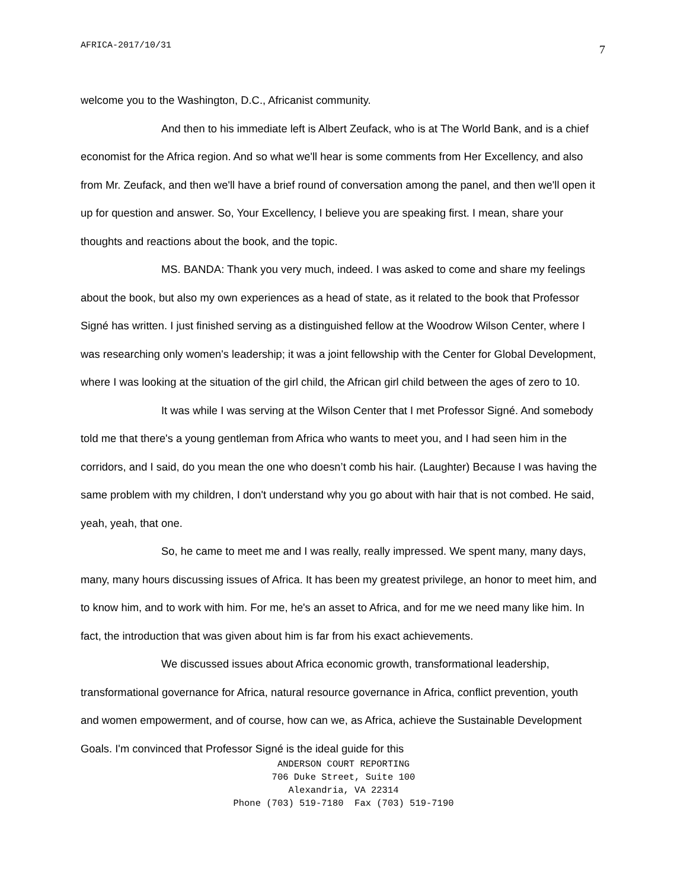AFRICA-2017/10/31 7
welcome you to the Washington, D.C., Africanist community.
And then to his immediate left is Albert Zeufack, who is at The World Bank, and is a chief economist for the Africa region. And so what we'll hear is some comments from Her Excellency, and also from Mr. Zeufack, and then we'll have a brief round of conversation among the panel, and then we'll open it up for question and answer. So, Your Excellency, I believe you are speaking first. I mean, share your thoughts and reactions about the book, and the topic.
MS. BANDA: Thank you very much, indeed. I was asked to come and share my feelings about the book, but also my own experiences as a head of state, as it related to the book that Professor Signé has written. I just finished serving as a distinguished fellow at the Woodrow Wilson Center, where I was researching only women's leadership; it was a joint fellowship with the Center for Global Development, where I was looking at the situation of the girl child, the African girl child between the ages of zero to 10.
It was while I was serving at the Wilson Center that I met Professor Signé. And somebody told me that there's a young gentleman from Africa who wants to meet you, and I had seen him in the corridors, and I said, do you mean the one who doesn’t comb his hair. (Laughter) Because I was having the same problem with my children, I don't understand why you go about with hair that is not combed. He said, yeah, yeah, that one.
So, he came to meet me and I was really, really impressed. We spent many, many days, many, many hours discussing issues of Africa. It has been my greatest privilege, an honor to meet him, and to know him, and to work with him. For me, he's an asset to Africa, and for me we need many like him. In fact, the introduction that was given about him is far from his exact achievements.
We discussed issues about Africa economic growth, transformational leadership, transformational governance for Africa, natural resource governance in Africa, conflict prevention, youth and women empowerment, and of course, how can we, as Africa, achieve the Sustainable Development Goals. I'm convinced that Professor Signé is the ideal guide for this
ANDERSON COURT REPORTING
706 Duke Street, Suite 100
Alexandria, VA 22314
Phone (703) 519-7180 Fax (703) 519-7190